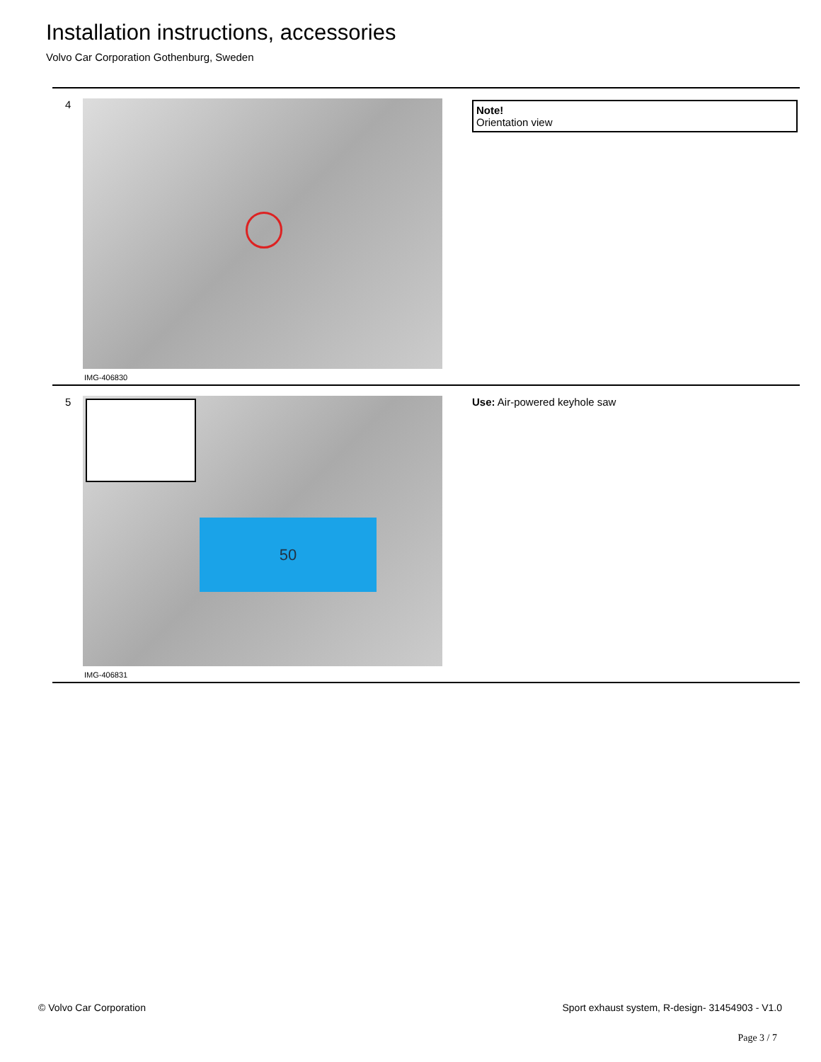Installation instructions, accessories
Volvo Car Corporation Gothenburg, Sweden
4
IMG-406830
Note!
Orientation view
5
50
IMG-406831
Use: Air-powered keyhole saw
© Volvo Car Corporation Sport exhaust system, R-design- 31454903 - V1.0
Page 3 / 7